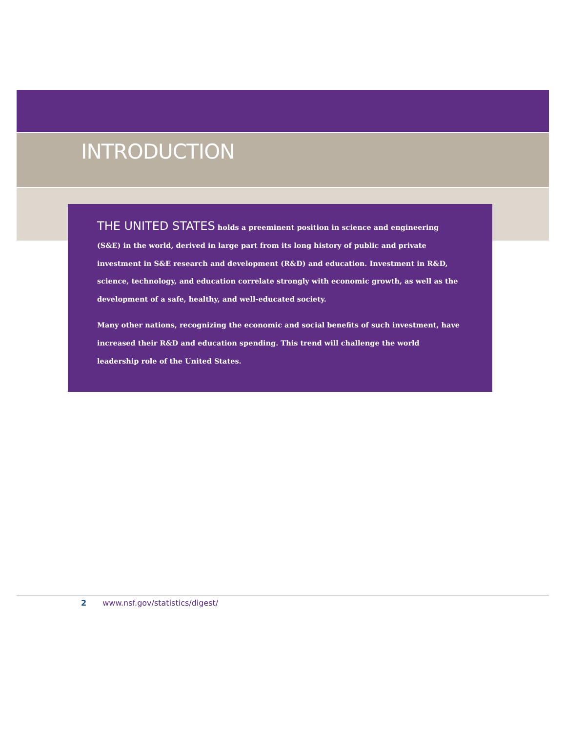INTRODUCTION
THE UNITED STATES holds a preeminent position in science and engineering (S&E) in the world, derived in large part from its long history of public and private investment in S&E research and development (R&D) and education. Investment in R&D, science, technology, and education correlate strongly with economic growth, as well as the development of a safe, healthy, and well-educated society.
Many other nations, recognizing the economic and social benefits of such investment, have increased their R&D and education spending. This trend will challenge the world leadership role of the United States.
2 www.nsf.gov/statistics/digest/